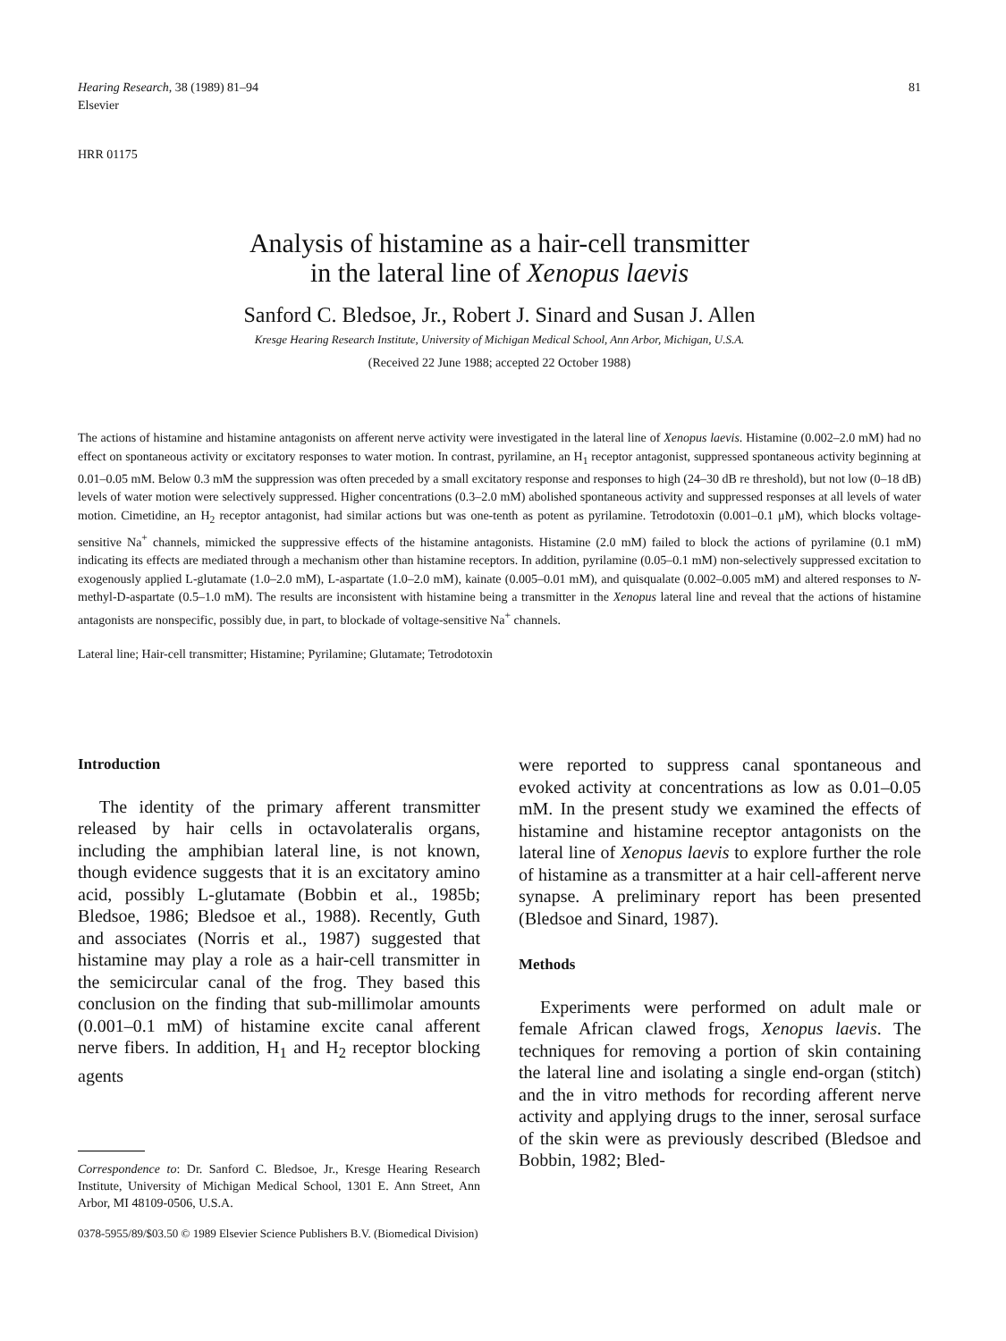81 Hearing Research, 38 (1989) 81–94
Elsevier
HRR 01175
Analysis of histamine as a hair-cell transmitter
in the lateral line of Xenopus laevis
Sanford C. Bledsoe, Jr., Robert J. Sinard and Susan J. Allen
Kresge Hearing Research Institute, University of Michigan Medical School, Ann Arbor, Michigan, U.S.A.
(Received 22 June 1988; accepted 22 October 1988)
The actions of histamine and histamine antagonists on afferent nerve activity were investigated in the lateral line of Xenopus laevis. Histamine (0.002–2.0 mM) had no effect on spontaneous activity or excitatory responses to water motion. In contrast, pyrilamine, an H<sub>1</sub> receptor antagonist, suppressed spontaneous activity beginning at 0.01–0.05 mM. Below 0.3 mM the suppression was often preceded by a small excitatory response and responses to high (24–30 dB re threshold), but not low (0–18 dB) levels of water motion were selectively suppressed. Higher concentrations (0.3–2.0 mM) abolished spontaneous activity and suppressed responses at all levels of water motion. Cimetidine, an H<sub>2</sub> receptor antagonist, had similar actions but was one-tenth as potent as pyrilamine. Tetrodotoxin (0.001–0.1 μM), which blocks voltage-sensitive Na<sup>+</sup> channels, mimicked the suppressive effects of the histamine antagonists. Histamine (2.0 mM) failed to block the actions of pyrilamine (0.1 mM) indicating its effects are mediated through a mechanism other than histamine receptors. In addition, pyrilamine (0.05–0.1 mM) non-selectively suppressed excitation to exogenously applied L-glutamate (1.0–2.0 mM), L-aspartate (1.0–2.0 mM), kainate (0.005–0.01 mM), and quisqualate (0.002–0.005 mM) and altered responses to N-methyl-D-aspartate (0.5–1.0 mM). The results are inconsistent with histamine being a transmitter in the Xenopus lateral line and reveal that the actions of histamine antagonists are nonspecific, possibly due, in part, to blockade of voltage-sensitive Na<sup>+</sup> channels.
Lateral line; Hair-cell transmitter; Histamine; Pyrilamine; Glutamate; Tetrodotoxin
Introduction
The identity of the primary afferent transmitter released by hair cells in octavolateralis organs, including the amphibian lateral line, is not known, though evidence suggests that it is an excitatory amino acid, possibly L-glutamate (Bobbin et al., 1985b; Bledsoe, 1986; Bledsoe et al., 1988). Recently, Guth and associates (Norris et al., 1987) suggested that histamine may play a role as a hair-cell transmitter in the semicircular canal of the frog. They based this conclusion on the finding that sub-millimolar amounts (0.001–0.1 mM) of histamine excite canal afferent nerve fibers. In addition, H<sub>1</sub> and H<sub>2</sub> receptor blocking agents
Correspondence to: Dr. Sanford C. Bledsoe, Jr., Kresge Hearing Research Institute, University of Michigan Medical School, 1301 E. Ann Street, Ann Arbor, MI 48109-0506, U.S.A.
were reported to suppress canal spontaneous and evoked activity at concentrations as low as 0.01–0.05 mM. In the present study we examined the effects of histamine and histamine receptor antagonists on the lateral line of Xenopus laevis to explore further the role of histamine as a transmitter at a hair cell-afferent nerve synapse. A preliminary report has been presented (Bledsoe and Sinard, 1987).
Methods
Experiments were performed on adult male or female African clawed frogs, Xenopus laevis. The techniques for removing a portion of skin containing the lateral line and isolating a single end-organ (stitch) and the in vitro methods for recording afferent nerve activity and applying drugs to the inner, serosal surface of the skin were as previously described (Bledsoe and Bobbin, 1982; Bled-
0378-5955/89/$03.50 © 1989 Elsevier Science Publishers B.V. (Biomedical Division)